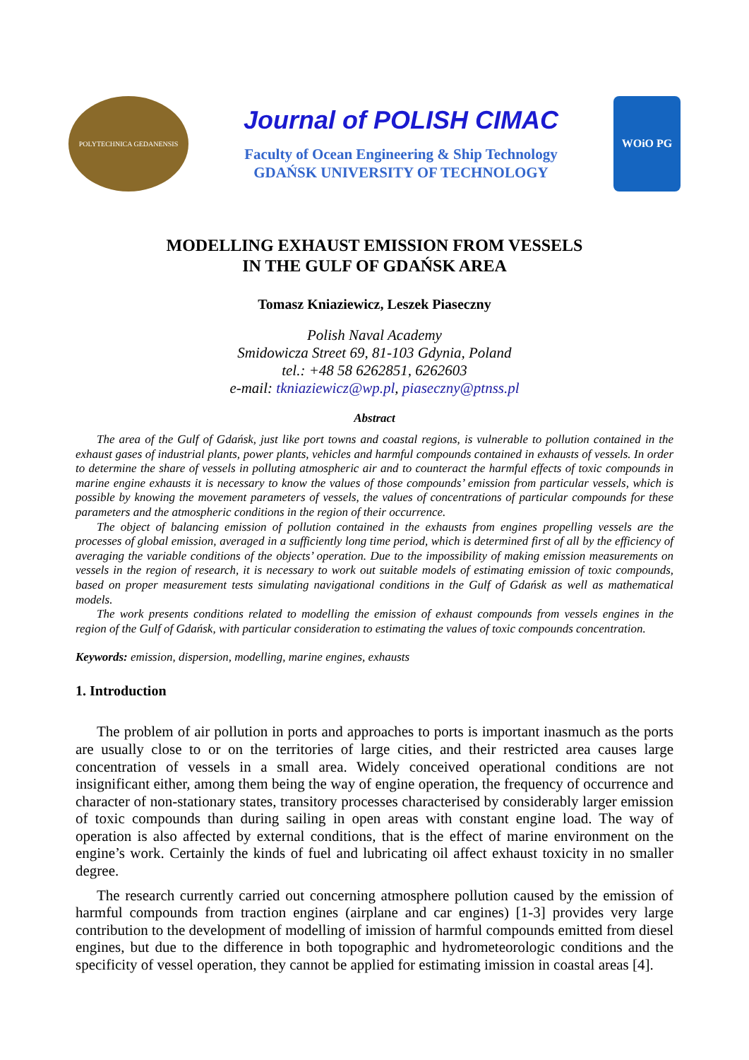POLYTECHNICA GEDANENSIS
Journal of POLISH CIMAC
Faculty of Ocean Engineering & Ship Technology
GDAŃSK UNIVERSITY OF TECHNOLOGY
WOiO PG
MODELLING EXHAUST EMISSION FROM VESSELS
IN THE GULF OF GDAŃSK AREA
Tomasz Kniaziewicz, Leszek Piaseczny
Polish Naval Academy
Smidowicza Street 69, 81-103 Gdynia, Poland
tel.: +48 58 6262851, 6262603
e-mail: tkniaziewicz@wp.pl, piaseczny@ptnss.pl
Abstract
The area of the Gulf of Gdańsk, just like port towns and coastal regions, is vulnerable to pollution contained in the exhaust gases of industrial plants, power plants, vehicles and harmful compounds contained in exhausts of vessels. In order to determine the share of vessels in polluting atmospheric air and to counteract the harmful effects of toxic compounds in marine engine exhausts it is necessary to know the values of those compounds’ emission from particular vessels, which is possible by knowing the movement parameters of vessels, the values of concentrations of particular compounds for these parameters and the atmospheric conditions in the region of their occurrence.
The object of balancing emission of pollution contained in the exhausts from engines propelling vessels are the processes of global emission, averaged in a sufficiently long time period, which is determined first of all by the efficiency of averaging the variable conditions of the objects’ operation. Due to the impossibility of making emission measurements on vessels in the region of research, it is necessary to work out suitable models of estimating emission of toxic compounds, based on proper measurement tests simulating navigational conditions in the Gulf of Gdańsk as well as mathematical models.
The work presents conditions related to modelling the emission of exhaust compounds from vessels engines in the region of the Gulf of Gdańsk, with particular consideration to estimating the values of toxic compounds concentration.
Keywords: emission, dispersion, modelling, marine engines, exhausts
1. Introduction
The problem of air pollution in ports and approaches to ports is important inasmuch as the ports are usually close to or on the territories of large cities, and their restricted area causes large concentration of vessels in a small area. Widely conceived operational conditions are not insignificant either, among them being the way of engine operation, the frequency of occurrence and character of non-stationary states, transitory processes characterised by considerably larger emission of toxic compounds than during sailing in open areas with constant engine load. The way of operation is also affected by external conditions, that is the effect of marine environment on the engine’s work. Certainly the kinds of fuel and lubricating oil affect exhaust toxicity in no smaller degree.
The research currently carried out concerning atmosphere pollution caused by the emission of harmful compounds from traction engines (airplane and car engines) [1-3] provides very large contribution to the development of modelling of imission of harmful compounds emitted from diesel engines, but due to the difference in both topographic and hydrometeorologic conditions and the specificity of vessel operation, they cannot be applied for estimating imission in coastal areas [4].